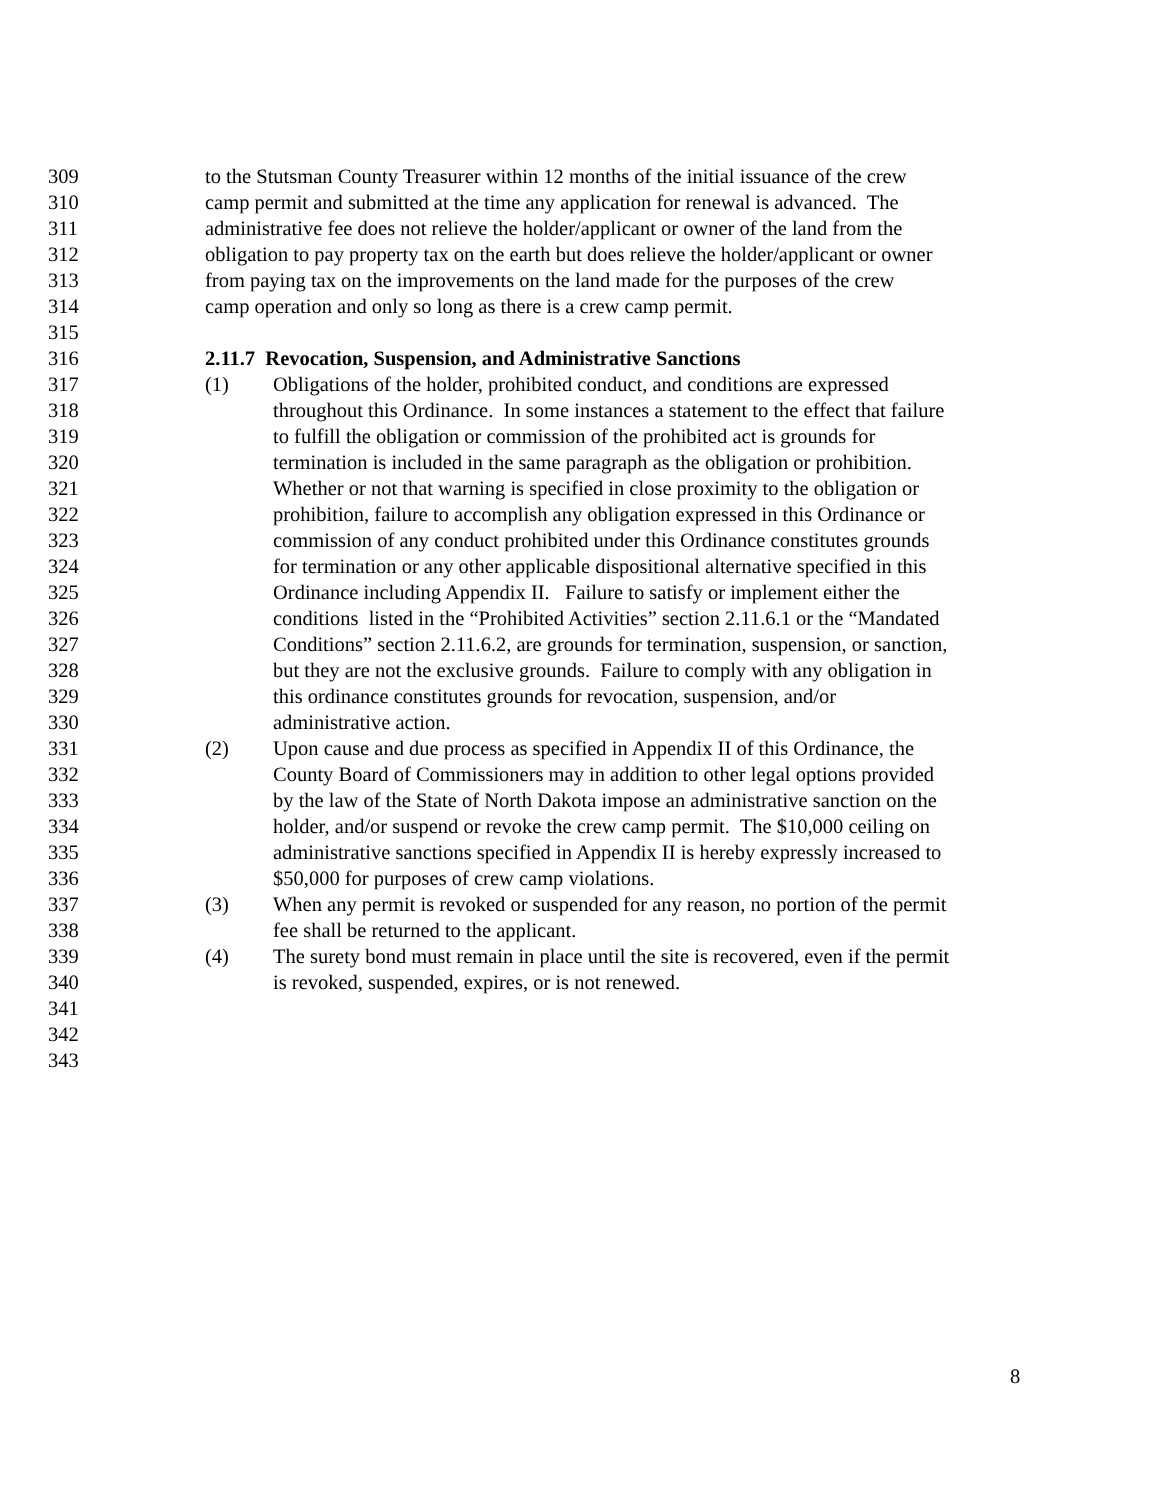309 to the Stutsman County Treasurer within 12 months of the initial issuance of the crew
310 camp permit and submitted at the time any application for renewal is advanced. The
311 administrative fee does not relieve the holder/applicant or owner of the land from the
312 obligation to pay property tax on the earth but does relieve the holder/applicant or owner
313 from paying tax on the improvements on the land made for the purposes of the crew
314 camp operation and only so long as there is a crew camp permit.
315
316 2.11.7 Revocation, Suspension, and Administrative Sanctions
317 (1) Obligations of the holder, prohibited conduct, and conditions are expressed
318 throughout this Ordinance. In some instances a statement to the effect that failure
319 to fulfill the obligation or commission of the prohibited act is grounds for
320 termination is included in the same paragraph as the obligation or prohibition.
321 Whether or not that warning is specified in close proximity to the obligation or
322 prohibition, failure to accomplish any obligation expressed in this Ordinance or
323 commission of any conduct prohibited under this Ordinance constitutes grounds
324 for termination or any other applicable dispositional alternative specified in this
325 Ordinance including Appendix II. Failure to satisfy or implement either the
326 conditions listed in the “Prohibited Activities” section 2.11.6.1 or the “Mandated
327 Conditions” section 2.11.6.2, are grounds for termination, suspension, or sanction,
328 but they are not the exclusive grounds. Failure to comply with any obligation in
329 this ordinance constitutes grounds for revocation, suspension, and/or
330 administrative action.
331 (2) Upon cause and due process as specified in Appendix II of this Ordinance, the
332 County Board of Commissioners may in addition to other legal options provided
333 by the law of the State of North Dakota impose an administrative sanction on the
334 holder, and/or suspend or revoke the crew camp permit. The $10,000 ceiling on
335 administrative sanctions specified in Appendix II is hereby expressly increased to
336 $50,000 for purposes of crew camp violations.
337 (3) When any permit is revoked or suspended for any reason, no portion of the permit
338 fee shall be returned to the applicant.
339 (4) The surety bond must remain in place until the site is recovered, even if the permit
340 is revoked, suspended, expires, or is not renewed.
341
342
343
8